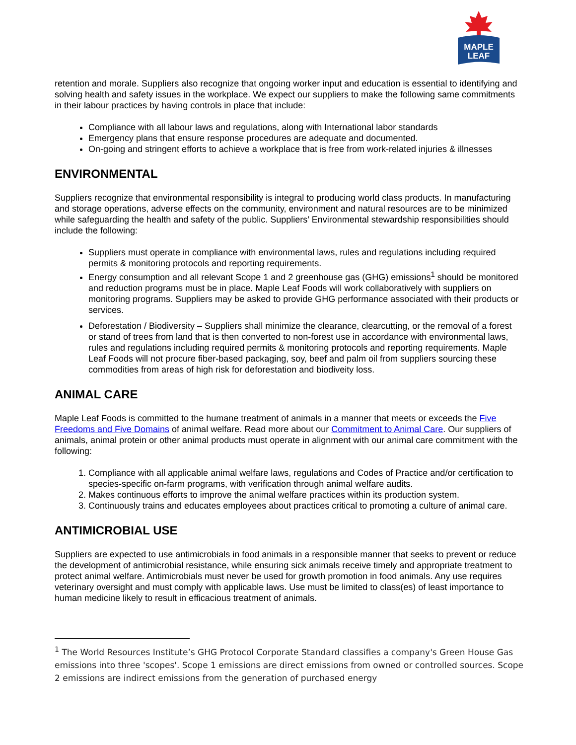MAPLE
LEAF
retention and morale. Suppliers also recognize that ongoing worker input and education is essential to identifying and solving health and safety issues in the workplace. We expect our suppliers to make the following same commitments in their labour practices by having controls in place that include:
Compliance with all labour laws and regulations, along with International labor standards
Emergency plans that ensure response procedures are adequate and documented.
On-going and stringent efforts to achieve a workplace that is free from work-related injuries & illnesses
ENVIRONMENTAL
Suppliers recognize that environmental responsibility is integral to producing world class products. In manufacturing and storage operations, adverse effects on the community, environment and natural resources are to be minimized while safeguarding the health and safety of the public. Suppliers’ Environmental stewardship responsibilities should include the following:
Suppliers must operate in compliance with environmental laws, rules and regulations including required permits & monitoring protocols and reporting requirements.
Energy consumption and all relevant Scope 1 and 2 greenhouse gas (GHG) emissions<sup>1</sup> should be monitored and reduction programs must be in place. Maple Leaf Foods will work collaboratively with suppliers on monitoring programs. Suppliers may be asked to provide GHG performance associated with their products or services.
Deforestation / Biodiversity – Suppliers shall minimize the clearance, clearcutting, or the removal of a forest or stand of trees from land that is then converted to non-forest use in accordance with environmental laws, rules and regulations including required permits & monitoring protocols and reporting requirements. Maple Leaf Foods will not procure fiber-based packaging, soy, beef and palm oil from suppliers sourcing these commodities from areas of high risk for deforestation and biodiveity loss.
ANIMAL CARE
Maple Leaf Foods is committed to the humane treatment of animals in a manner that meets or exceeds the Five Freedoms and Five Domains of animal welfare. Read more about our Commitment to Animal Care. Our suppliers of animals, animal protein or other animal products must operate in alignment with our animal care commitment with the following:
1. Compliance with all applicable animal welfare laws, regulations and Codes of Practice and/or certification to species-specific on-farm programs, with verification through animal welfare audits.
2. Makes continuous efforts to improve the animal welfare practices within its production system.
3. Continuously trains and educates employees about practices critical to promoting a culture of animal care.
ANTIMICROBIAL USE
Suppliers are expected to use antimicrobials in food animals in a responsible manner that seeks to prevent or reduce the development of antimicrobial resistance, while ensuring sick animals receive timely and appropriate treatment to protect animal welfare. Antimicrobials must never be used for growth promotion in food animals. Any use requires veterinary oversight and must comply with applicable laws. Use must be limited to class(es) of least importance to human medicine likely to result in efficacious treatment of animals.
<sup>1</sup> The World Resources Institute’s GHG Protocol Corporate Standard classifies a company's Green House Gas emissions into three 'scopes'. Scope 1 emissions are direct emissions from owned or controlled sources. Scope 2 emissions are indirect emissions from the generation of purchased energy